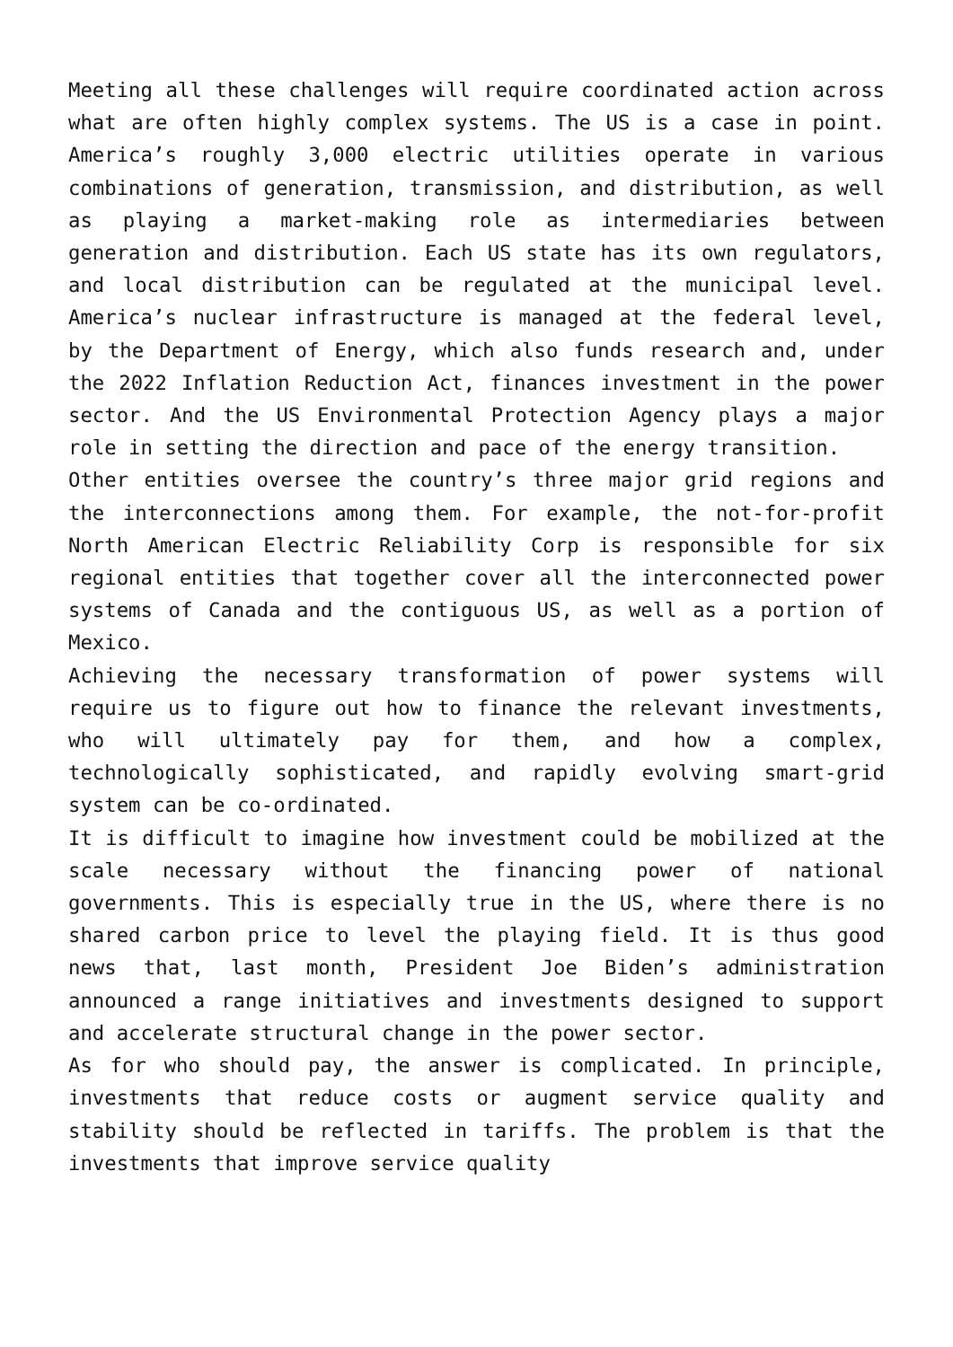Meeting all these challenges will require coordinated action across what are often highly complex systems. The US is a case in point. America’s roughly 3,000 electric utilities operate in various combinations of generation, transmission, and distribution, as well as playing a market-making role as intermediaries between generation and distribution. Each US state has its own regulators, and local distribution can be regulated at the municipal level. America’s nuclear infrastructure is managed at the federal level, by the Department of Energy, which also funds research and, under the 2022 Inflation Reduction Act, finances investment in the power sector. And the US Environmental Protection Agency plays a major role in setting the direction and pace of the energy transition.
Other entities oversee the country’s three major grid regions and the interconnections among them. For example, the not-for-profit North American Electric Reliability Corp is responsible for six regional entities that together cover all the interconnected power systems of Canada and the contiguous US, as well as a portion of Mexico.
Achieving the necessary transformation of power systems will require us to figure out how to finance the relevant investments, who will ultimately pay for them, and how a complex, technologically sophisticated, and rapidly evolving smart-grid system can be co-ordinated.
It is difficult to imagine how investment could be mobilized at the scale necessary without the financing power of national governments. This is especially true in the US, where there is no shared carbon price to level the playing field. It is thus good news that, last month, President Joe Biden’s administration announced a range initiatives and investments designed to support and accelerate structural change in the power sector.
As for who should pay, the answer is complicated. In principle, investments that reduce costs or augment service quality and stability should be reflected in tariffs. The problem is that the investments that improve service quality